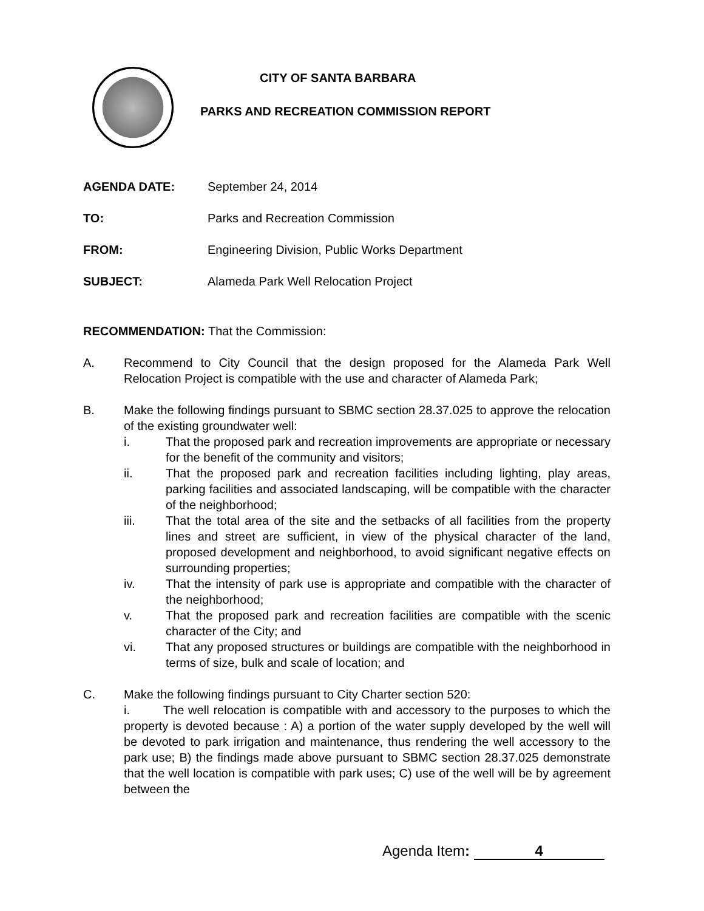CITY OF SANTA BARBARA
PARKS AND RECREATION COMMISSION REPORT
AGENDA DATE: September 24, 2014
TO: Parks and Recreation Commission
FROM: Engineering Division, Public Works Department
SUBJECT: Alameda Park Well Relocation Project
RECOMMENDATION: That the Commission:
A. Recommend to City Council that the design proposed for the Alameda Park Well Relocation Project is compatible with the use and character of Alameda Park;
B. Make the following findings pursuant to SBMC section 28.37.025 to approve the relocation of the existing groundwater well:
i. That the proposed park and recreation improvements are appropriate or necessary for the benefit of the community and visitors;
ii. That the proposed park and recreation facilities including lighting, play areas, parking facilities and associated landscaping, will be compatible with the character of the neighborhood;
iii. That the total area of the site and the setbacks of all facilities from the property lines and street are sufficient, in view of the physical character of the land, proposed development and neighborhood, to avoid significant negative effects on surrounding properties;
iv. That the intensity of park use is appropriate and compatible with the character of the neighborhood;
v. That the proposed park and recreation facilities are compatible with the scenic character of the City; and
vi. That any proposed structures or buildings are compatible with the neighborhood in terms of size, bulk and scale of location; and
C. Make the following findings pursuant to City Charter section 520:
i. The well relocation is compatible with and accessory to the purposes to which the property is devoted because : A) a portion of the water supply developed by the well will be devoted to park irrigation and maintenance, thus rendering the well accessory to the park use; B) the findings made above pursuant to SBMC section 28.37.025 demonstrate that the well location is compatible with park uses; C) use of the well will be by agreement between the
Agenda Item: 4